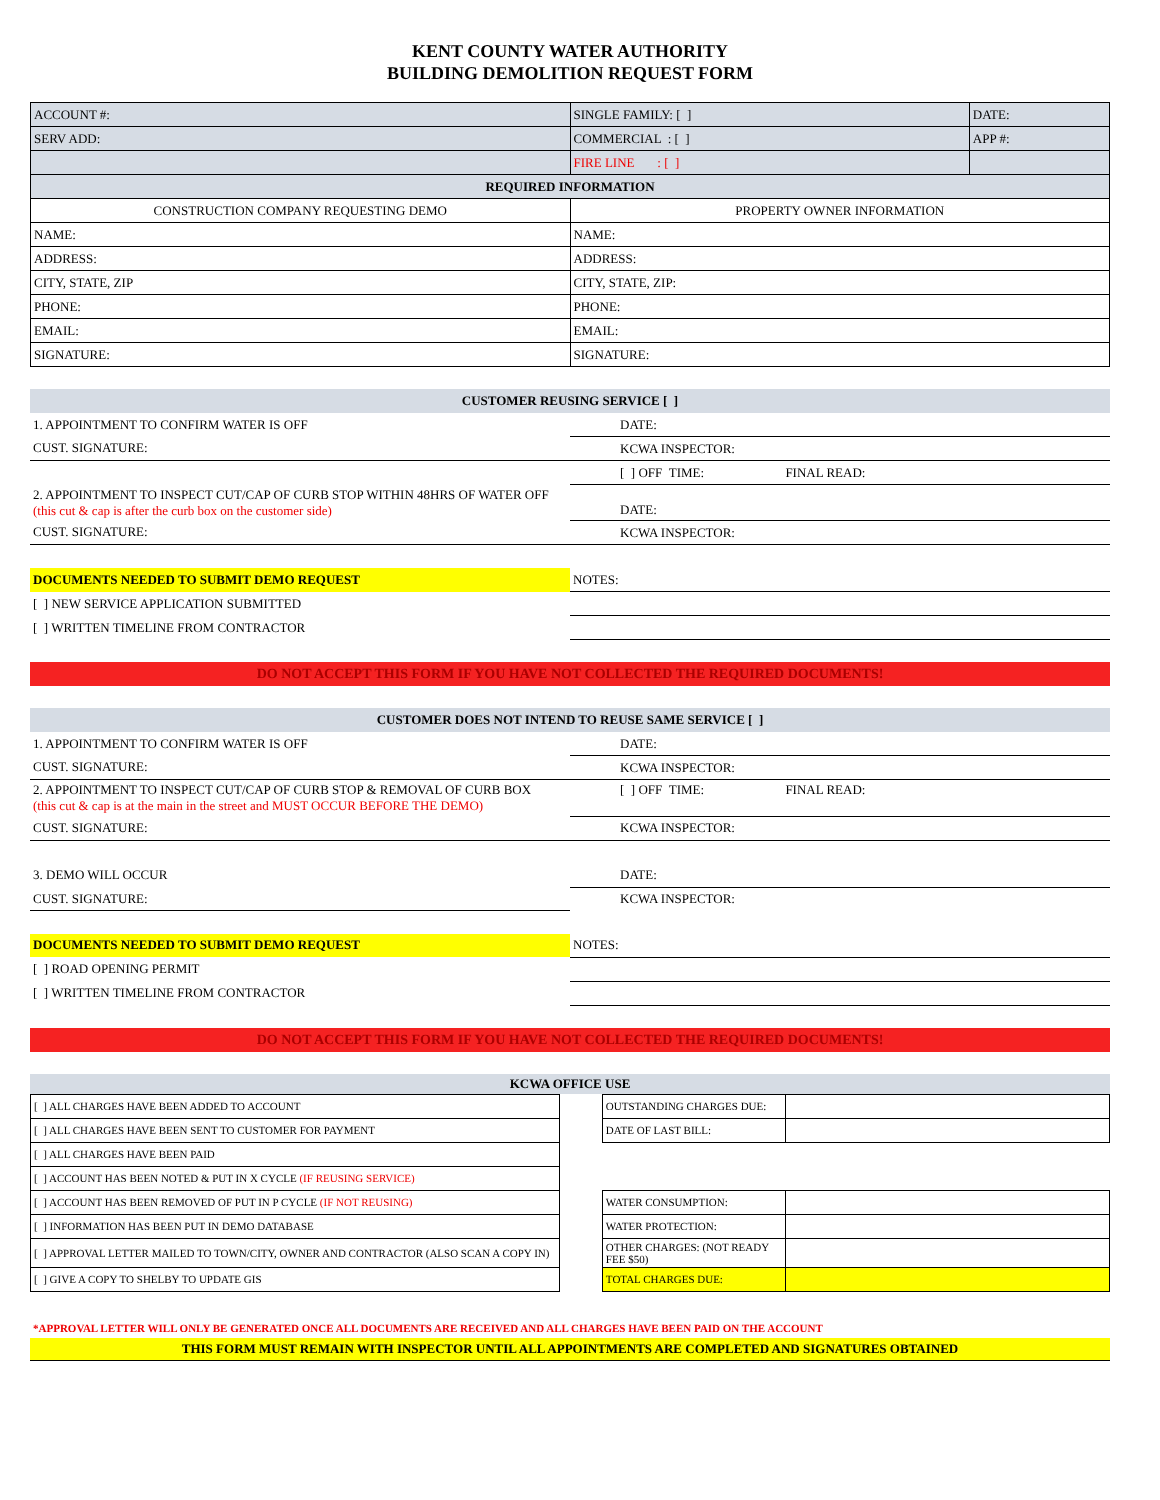KENT COUNTY WATER AUTHORITY
BUILDING DEMOLITION REQUEST FORM
| ACCOUNT #: | SINGLE FAMILY: [ ] | DATE: |
| SERV ADD: | COMMERCIAL : [ ] | APP #: |
| | FIRE LINE : [ ] | |
| REQUIRED INFORMATION | | |
| CONSTRUCTION COMPANY REQUESTING DEMO | PROPERTY OWNER INFORMATION | |
| NAME: | NAME: | |
| ADDRESS: | ADDRESS: | |
| CITY, STATE, ZIP | CITY, STATE, ZIP: | |
| PHONE: | PHONE: | |
| EMAIL: | EMAIL: | |
| SIGNATURE: | SIGNATURE: | |
CUSTOMER REUSING SERVICE [ ]
| 1. APPOINTMENT TO CONFIRM WATER IS OFF | DATE: |
| CUST. SIGNATURE: | KCWA INSPECTOR: |
| | [ ] OFF TIME: FINAL READ: |
| 2. APPOINTMENT TO INSPECT CUT/CAP OF CURB STOP WITHIN 48HRS OF WATER OFF (this cut & cap is after the curb box on the customer side) | DATE: |
| CUST. SIGNATURE: | KCWA INSPECTOR: |
| DOCUMENTS NEEDED TO SUBMIT DEMO REQUEST | NOTES: |
| [ ] NEW SERVICE APPLICATION SUBMITTED | |
| [ ] WRITTEN TIMELINE FROM CONTRACTOR | |
DO NOT ACCEPT THIS FORM IF YOU HAVE NOT COLLECTED THE REQUIRED DOCUMENTS!
CUSTOMER DOES NOT INTEND TO REUSE SAME SERVICE [ ]
| 1. APPOINTMENT TO CONFIRM WATER IS OFF | DATE: |
| CUST. SIGNATURE: | KCWA INSPECTOR: |
| 2. APPOINTMENT TO INSPECT CUT/CAP OF CURB STOP & REMOVAL OF CURB BOX (this cut & cap is at the main in the street and MUST OCCUR BEFORE THE DEMO) | [ ] OFF TIME: FINAL READ: |
| CUST. SIGNATURE: | KCWA INSPECTOR: |
| 3. DEMO WILL OCCUR | DATE: |
| CUST. SIGNATURE: | KCWA INSPECTOR: |
| DOCUMENTS NEEDED TO SUBMIT DEMO REQUEST | NOTES: |
| [ ] ROAD OPENING PERMIT | |
| [ ] WRITTEN TIMELINE FROM CONTRACTOR | |
DO NOT ACCEPT THIS FORM IF YOU HAVE NOT COLLECTED THE REQUIRED DOCUMENTS!
KCWA OFFICE USE
| [ ] ALL CHARGES HAVE BEEN ADDED TO ACCOUNT | | OUTSTANDING CHARGES DUE: | |
| [ ] ALL CHARGES HAVE BEEN SENT TO CUSTOMER FOR PAYMENT | | DATE OF LAST BILL: | |
| [ ] ALL CHARGES HAVE BEEN PAID | | | |
| [ ] ACCOUNT HAS BEEN NOTED & PUT IN X CYCLE (IF REUSING SERVICE) | | | |
| [ ] ACCOUNT HAS BEEN REMOVED OF PUT IN P CYCLE (IF NOT REUSING) | | WATER CONSUMPTION: | |
| [ ] INFORMATION HAS BEEN PUT IN DEMO DATABASE | | WATER PROTECTION: | |
| [ ] APPROVAL LETTER MAILED TO TOWN/CITY, OWNER AND CONTRACTOR (ALSO SCAN A COPY IN) | | OTHER CHARGES: (NOT READY FEE $50) | |
| [ ] GIVE A COPY TO SHELBY TO UPDATE GIS | | TOTAL CHARGES DUE: | |
*APPROVAL LETTER WILL ONLY BE GENERATED ONCE ALL DOCUMENTS ARE RECEIVED AND ALL CHARGES HAVE BEEN PAID ON THE ACCOUNT
THIS FORM MUST REMAIN WITH INSPECTOR UNTIL ALL APPOINTMENTS ARE COMPLETED AND SIGNATURES OBTAINED